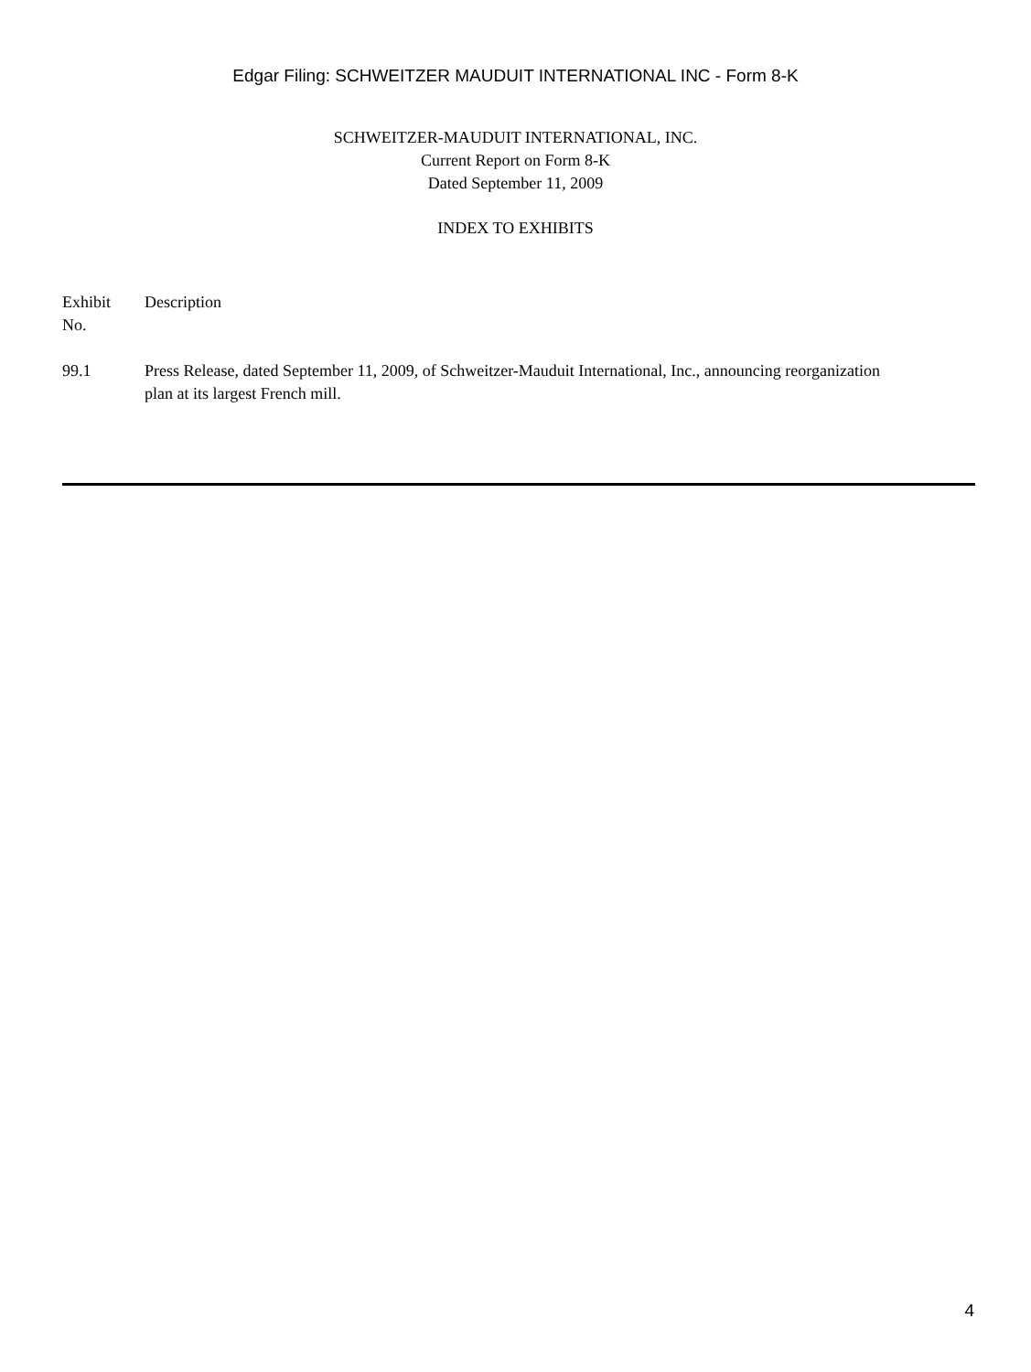Edgar Filing: SCHWEITZER MAUDUIT INTERNATIONAL INC - Form 8-K
SCHWEITZER-MAUDUIT INTERNATIONAL, INC.
Current Report on Form 8-K
Dated September 11, 2009
INDEX TO EXHIBITS
| Exhibit No. | Description |
| --- | --- |
| 99.1 | Press Release, dated September 11, 2009, of Schweitzer-Mauduit International, Inc., announcing reorganization plan at its largest French mill. |
4